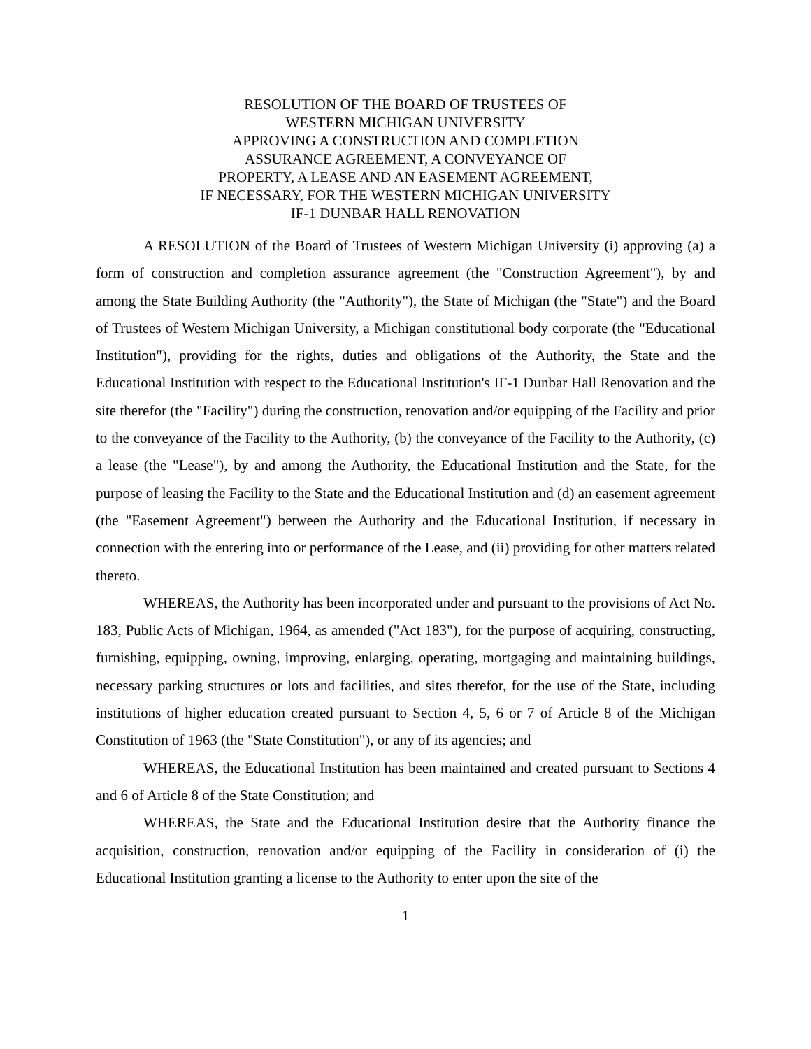RESOLUTION OF THE BOARD OF TRUSTEES OF
WESTERN MICHIGAN UNIVERSITY
APPROVING A CONSTRUCTION AND COMPLETION
ASSURANCE AGREEMENT, A CONVEYANCE OF
PROPERTY, A LEASE AND AN EASEMENT AGREEMENT,
IF NECESSARY, FOR THE WESTERN MICHIGAN UNIVERSITY
IF-1 DUNBAR HALL RENOVATION
A RESOLUTION of the Board of Trustees of Western Michigan University (i) approving (a) a form of construction and completion assurance agreement (the "Construction Agreement"), by and among the State Building Authority (the "Authority"), the State of Michigan (the "State") and the Board of Trustees of Western Michigan University, a Michigan constitutional body corporate (the "Educational Institution"), providing for the rights, duties and obligations of the Authority, the State and the Educational Institution with respect to the Educational Institution's IF-1 Dunbar Hall Renovation and the site therefor (the "Facility") during the construction, renovation and/or equipping of the Facility and prior to the conveyance of the Facility to the Authority, (b) the conveyance of the Facility to the Authority, (c) a lease (the "Lease"), by and among the Authority, the Educational Institution and the State, for the purpose of leasing the Facility to the State and the Educational Institution and (d) an easement agreement (the "Easement Agreement") between the Authority and the Educational Institution, if necessary in connection with the entering into or performance of the Lease, and (ii) providing for other matters related thereto.
WHEREAS, the Authority has been incorporated under and pursuant to the provisions of Act No. 183, Public Acts of Michigan, 1964, as amended ("Act 183"), for the purpose of acquiring, constructing, furnishing, equipping, owning, improving, enlarging, operating, mortgaging and maintaining buildings, necessary parking structures or lots and facilities, and sites therefor, for the use of the State, including institutions of higher education created pursuant to Section 4, 5, 6 or 7 of Article 8 of the Michigan Constitution of 1963 (the "State Constitution"), or any of its agencies; and
WHEREAS, the Educational Institution has been maintained and created pursuant to Sections 4 and 6 of Article 8 of the State Constitution; and
WHEREAS, the State and the Educational Institution desire that the Authority finance the acquisition, construction, renovation and/or equipping of the Facility in consideration of (i) the Educational Institution granting a license to the Authority to enter upon the site of the
1